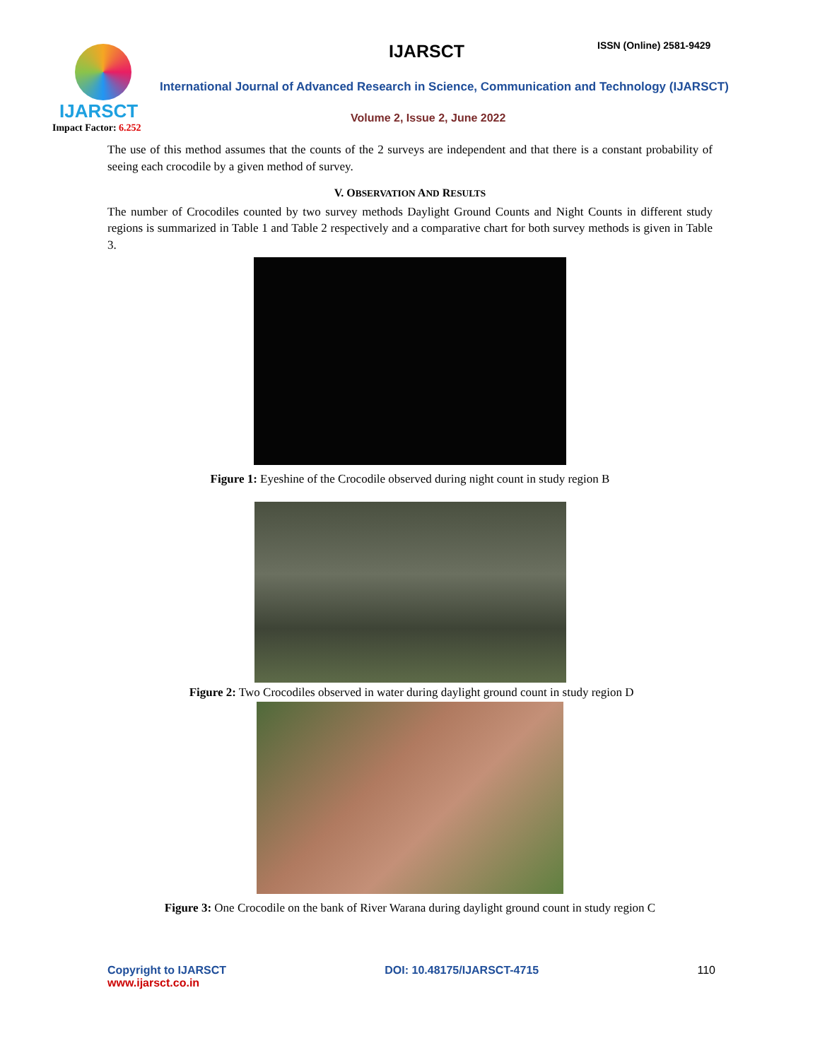IJARSCT
Impact Factor: 6.252
IJARSCT ISSN (Online) 2581-9429
International Journal of Advanced Research in Science, Communication and Technology (IJARSCT)
Volume 2, Issue 2, June 2022
The use of this method assumes that the counts of the 2 surveys are independent and that there is a constant probability of seeing each crocodile by a given method of survey.
V. OBSERVATION AND RESULTS
The number of Crocodiles counted by two survey methods Daylight Ground Counts and Night Counts in different study regions is summarized in Table 1 and Table 2 respectively and a comparative chart for both survey methods is given in Table 3.
Figure 1: Eyeshine of the Crocodile observed during night count in study region B
Figure 2: Two Crocodiles observed in water during daylight ground count in study region D
Figure 3: One Crocodile on the bank of River Warana during daylight ground count in study region C
Copyright to IJARSCT
www.ijarsct.co.in
DOI: 10.48175/IJARSCT-4715 110